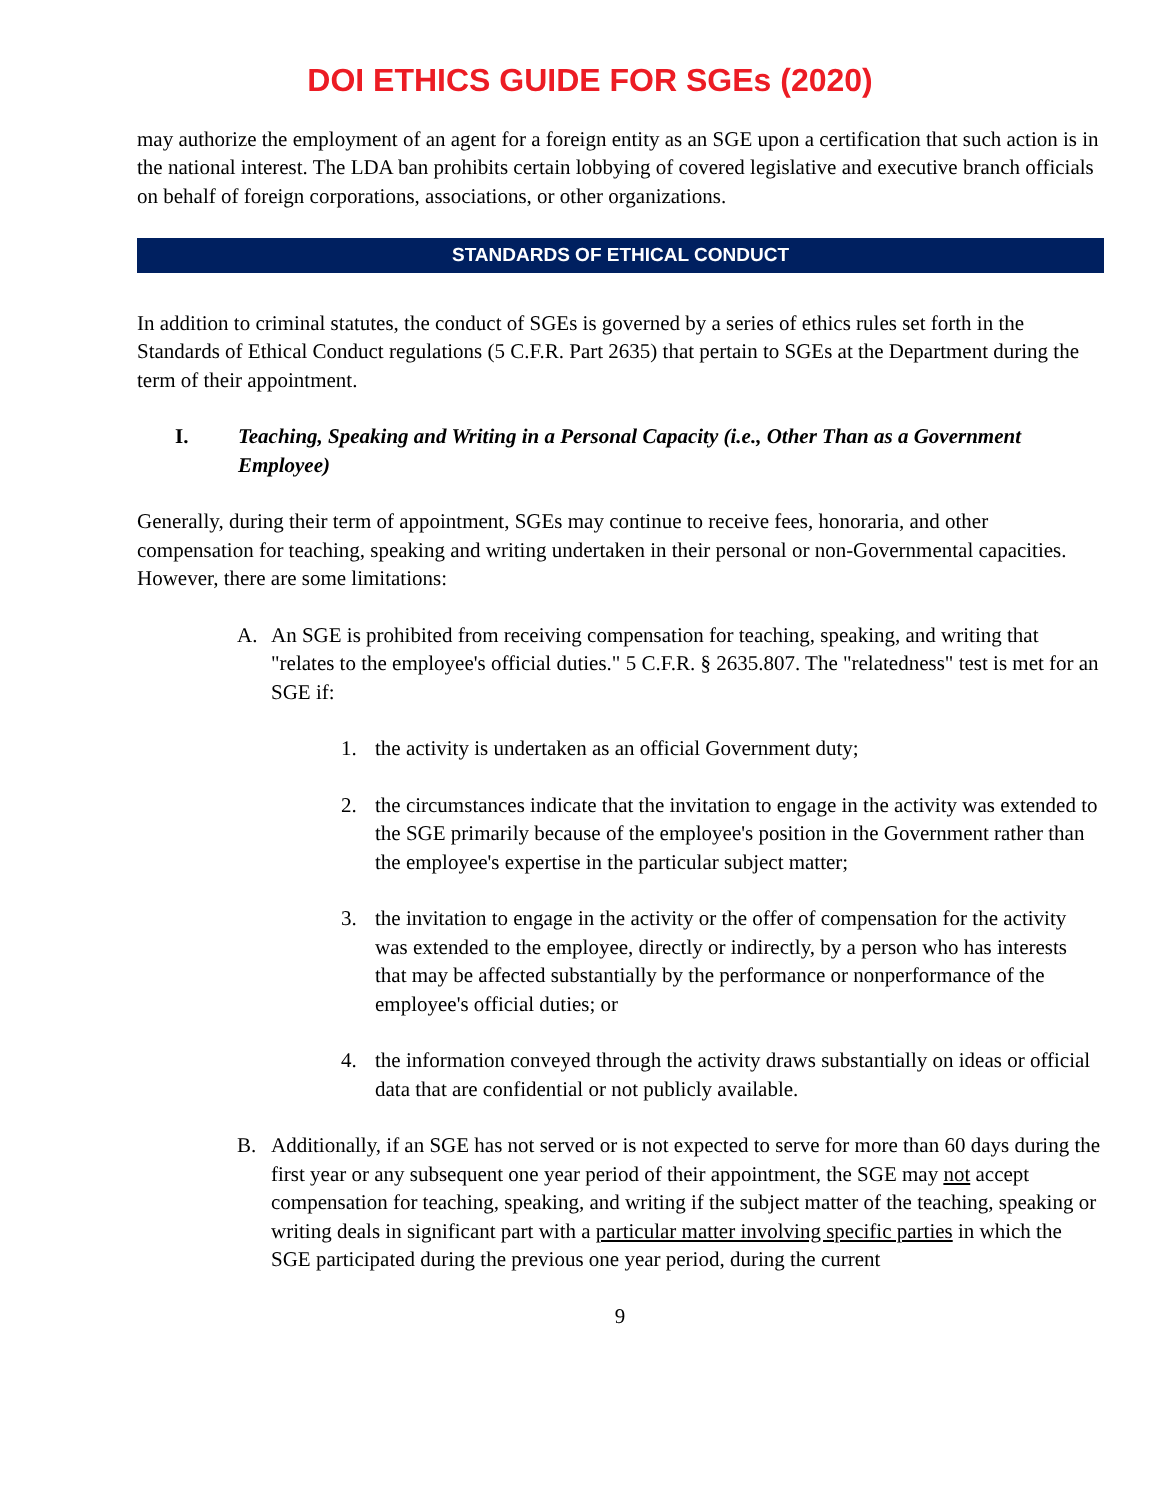DOI ETHICS GUIDE FOR SGEs (2020)
may authorize the employment of an agent for a foreign entity as an SGE upon a certification that such action is in the national interest. The LDA ban prohibits certain lobbying of covered legislative and executive branch officials on behalf of foreign corporations, associations, or other organizations.
STANDARDS OF ETHICAL CONDUCT
In addition to criminal statutes, the conduct of SGEs is governed by a series of ethics rules set forth in the Standards of Ethical Conduct regulations (5 C.F.R. Part 2635) that pertain to SGEs at the Department during the term of their appointment.
I. Teaching, Speaking and Writing in a Personal Capacity (i.e., Other Than as a Government Employee)
Generally, during their term of appointment, SGEs may continue to receive fees, honoraria, and other compensation for teaching, speaking and writing undertaken in their personal or non-Governmental capacities. However, there are some limitations:
A. An SGE is prohibited from receiving compensation for teaching, speaking, and writing that "relates to the employee's official duties." 5 C.F.R. § 2635.807. The "relatedness" test is met for an SGE if:
1. the activity is undertaken as an official Government duty;
2. the circumstances indicate that the invitation to engage in the activity was extended to the SGE primarily because of the employee's position in the Government rather than the employee's expertise in the particular subject matter;
3. the invitation to engage in the activity or the offer of compensation for the activity was extended to the employee, directly or indirectly, by a person who has interests that may be affected substantially by the performance or nonperformance of the employee's official duties; or
4. the information conveyed through the activity draws substantially on ideas or official data that are confidential or not publicly available.
B. Additionally, if an SGE has not served or is not expected to serve for more than 60 days during the first year or any subsequent one year period of their appointment, the SGE may not accept compensation for teaching, speaking, and writing if the subject matter of the teaching, speaking or writing deals in significant part with a particular matter involving specific parties in which the SGE participated during the previous one year period, during the current
9